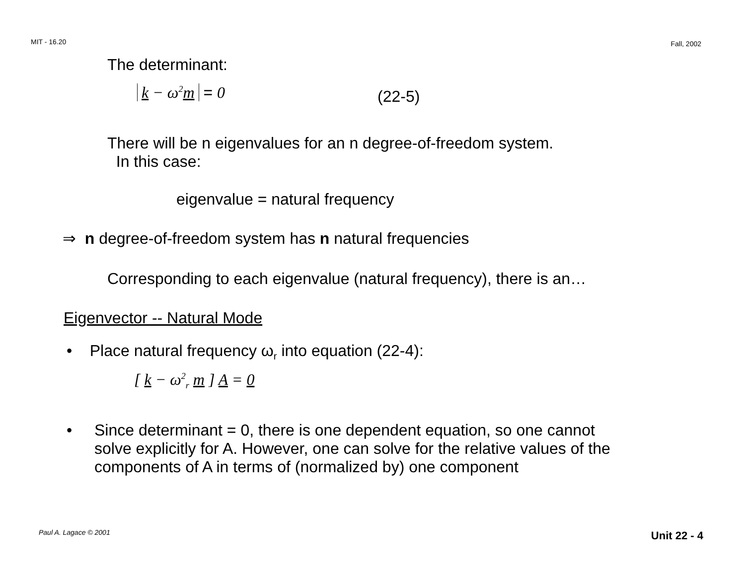MIT - 16.20 Fall, 2002
The determinant:
k − ω<sup>2</sup>m = 0 (22-5)
There will be n eigenvalues for an n degree-of-freedom system.
In this case:
eigenvalue = natural frequency
⇒ n degree-of-freedom system has n natural frequencies
Corresponding to each eigenvalue (natural frequency), there is an…
Eigenvector -- Natural Mode
• Place natural frequency ω<sub>r</sub> into equation (22-4):
[ k − ω<sup>2</sup><sub>r</sub> m ] A = 0
• Since determinant = 0, there is one dependent equation, so one cannot solve explicitly for A. However, one can solve for the relative values of the components of A in terms of (normalized by) one component
Paul A. Lagace © 2001 Unit 22 - 4